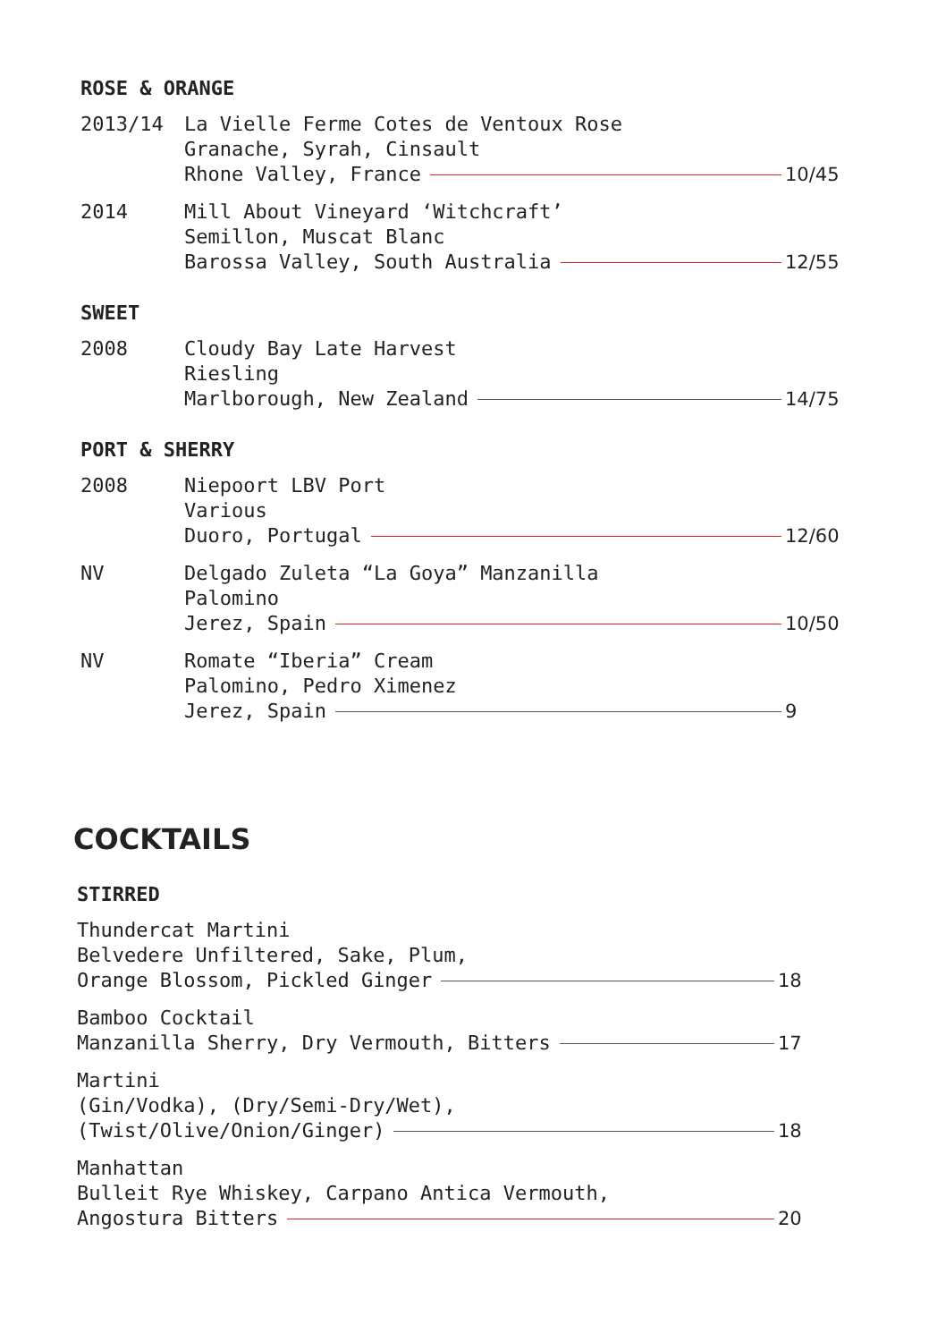ROSE & ORANGE
2013/14 La Vielle Ferme Cotes de Ventoux Rose
Granache, Syrah, Cinsault
Rhone Valley, France 10/45
2014 Mill About Vineyard ‘Witchcraft’
Semillon, Muscat Blanc
Barossa Valley, South Australia 12/55
SWEET
2008 Cloudy Bay Late Harvest
Riesling
Marlborough, New Zealand 14/75
PORT & SHERRY
2008 Niepoort LBV Port
Various
Duoro, Portugal 12/60
NV Delgado Zuleta “La Goya” Manzanilla
Palomino
Jerez, Spain 10/50
NV Romate “Iberia” Cream
Palomino, Pedro Ximenez
Jerez, Spain 9
COCKTAILS
STIRRED
Thundercat Martini
Belvedere Unfiltered, Sake, Plum,
Orange Blossom, Pickled Ginger 18
Bamboo Cocktail
Manzanilla Sherry, Dry Vermouth, Bitters 17
Martini
(Gin/Vodka), (Dry/Semi-Dry/Wet),
(Twist/Olive/Onion/Ginger) 18
Manhattan
Bulleit Rye Whiskey, Carpano Antica Vermouth,
Angostura Bitters 20